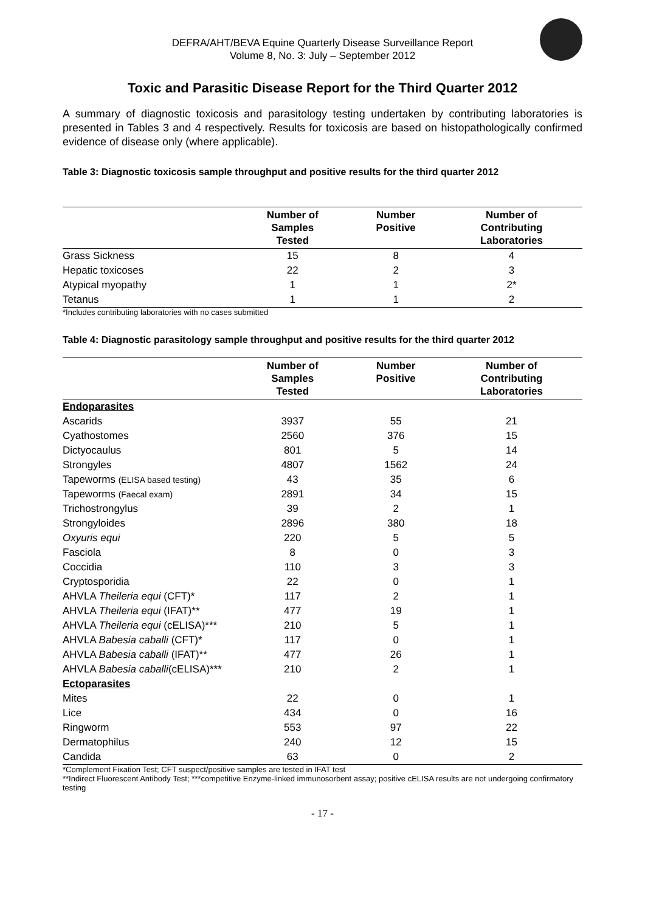DEFRA/AHT/BEVA Equine Quarterly Disease Surveillance Report
Volume 8, No. 3: July – September 2012
Toxic and Parasitic Disease Report for the Third Quarter 2012
A summary of diagnostic toxicosis and parasitology testing undertaken by contributing laboratories is presented in Tables 3 and 4 respectively. Results for toxicosis are based on histopathologically confirmed evidence of disease only (where applicable).
Table 3: Diagnostic toxicosis sample throughput and positive results for the third quarter 2012
| | Number of Samples Tested | Number Positive | Number of Contributing Laboratories |
| --- | --- | --- | --- |
| Grass Sickness | 15 | 8 | 4 |
| Hepatic toxicoses | 22 | 2 | 3 |
| Atypical myopathy | 1 | 1 | 2* |
| Tetanus | 1 | 1 | 2 |
*Includes contributing laboratories with no cases submitted
Table 4: Diagnostic parasitology sample throughput and positive results for the third quarter 2012
| | Number of Samples Tested | Number Positive | Number of Contributing Laboratories |
| --- | --- | --- | --- |
| Endoparasites | | | |
| Ascarids | 3937 | 55 | 21 |
| Cyathostomes | 2560 | 376 | 15 |
| Dictyocaulus | 801 | 5 | 14 |
| Strongyles | 4807 | 1562 | 24 |
| Tapeworms (ELISA based testing) | 43 | 35 | 6 |
| Tapeworms (Faecal exam) | 2891 | 34 | 15 |
| Trichostrongylus | 39 | 2 | 1 |
| Strongyloides | 2896 | 380 | 18 |
| Oxyuris equi | 220 | 5 | 5 |
| Fasciola | 8 | 0 | 3 |
| Coccidia | 110 | 3 | 3 |
| Cryptosporidia | 22 | 0 | 1 |
| AHVLA Theileria equi (CFT)* | 117 | 2 | 1 |
| AHVLA Theileria equi (IFAT)** | 477 | 19 | 1 |
| AHVLA Theileria equi (cELISA)*** | 210 | 5 | 1 |
| AHVLA Babesia caballi (CFT)* | 117 | 0 | 1 |
| AHVLA Babesia caballi (IFAT)** | 477 | 26 | 1 |
| AHVLA Babesia caballi (cELISA)*** | 210 | 2 | 1 |
| Ectoparasites | | | |
| Mites | 22 | 0 | 1 |
| Lice | 434 | 0 | 16 |
| Ringworm | 553 | 97 | 22 |
| Dermatophilus | 240 | 12 | 15 |
| Candida | 63 | 0 | 2 |
*Complement Fixation Test; CFT suspect/positive samples are tested in IFAT test
**Indirect Fluorescent Antibody Test; ***competitive Enzyme-linked immunosorbent assay; positive cELISA results are not undergoing confirmatory testing
- 17 -